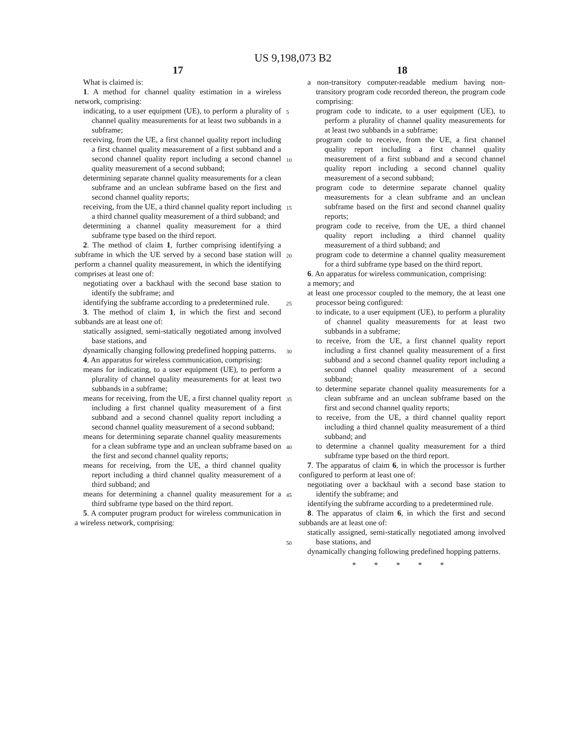US 9,198,073 B2
17
What is claimed is:
1. A method for channel quality estimation in a wireless network, comprising:
indicating, to a user equipment (UE), to perform a plurality of channel quality measurements for at least two subbands in a subframe;
receiving, from the UE, a first channel quality report including a first channel quality measurement of a first subband and a second channel quality report including a second channel quality measurement of a second subband;
determining separate channel quality measurements for a clean subframe and an unclean subframe based on the first and second channel quality reports;
receiving, from the UE, a third channel quality report including a third channel quality measurement of a third subband; and
determining a channel quality measurement for a third subframe type based on the third report.
2. The method of claim 1, further comprising identifying a subframe in which the UE served by a second base station will perform a channel quality measurement, in which the identifying comprises at least one of:
negotiating over a backhaul with the second base station to identify the subframe; and
identifying the subframe according to a predetermined rule.
3. The method of claim 1, in which the first and second subbands are at least one of:
statically assigned, semi-statically negotiated among involved base stations, and
dynamically changing following predefined hopping patterns.
4. An apparatus for wireless communication, comprising:
means for indicating, to a user equipment (UE), to perform a plurality of channel quality measurements for at least two subbands in a subframe;
means for receiving, from the UE, a first channel quality report including a first channel quality measurement of a first subband and a second channel quality report including a second channel quality measurement of a second subband;
means for determining separate channel quality measurements for a clean subframe type and an unclean subframe based on the first and second channel quality reports;
means for receiving, from the UE, a third channel quality report including a third channel quality measurement of a third subband; and
means for determining a channel quality measurement for a third subframe type based on the third report.
5. A computer program product for wireless communication in a wireless network, comprising:
5
10
15
20
25
30
35
40
45
50
18
a non-transitory computer-readable medium having non-transitory program code recorded thereon, the program code comprising:
program code to indicate, to a user equipment (UE), to perform a plurality of channel quality measurements for at least two subbands in a subframe;
program code to receive, from the UE, a first channel quality report including a first channel quality measurement of a first subband and a second channel quality report including a second channel quality measurement of a second subband;
program code to determine separate channel quality measurements for a clean subframe and an unclean subframe based on the first and second channel quality reports;
program code to receive, from the UE, a third channel quality report including a third channel quality measurement of a third subband; and
program code to determine a channel quality measurement for a third subframe type based on the third report.
6. An apparatus for wireless communication, comprising:
a memory; and
at least one processor coupled to the memory, the at least one processor being configured:
to indicate, to a user equipment (UE), to perform a plurality of channel quality measurements for at least two subbands in a subframe;
to receive, from the UE, a first channel quality report including a first channel quality measurement of a first subband and a second channel quality report including a second channel quality measurement of a second subband;
to determine separate channel quality measurements for a clean subframe and an unclean subframe based on the first and second channel quality reports;
to receive, from the UE, a third channel quality report including a third channel quality measurement of a third subband; and
to determine a channel quality measurement for a third subframe type based on the third report.
7. The apparatus of claim 6, in which the processor is further configured to perform at least one of:
negotiating over a backhaul with a second base station to identify the subframe; and
identifying the subframe according to a predetermined rule.
8. The apparatus of claim 6, in which the first and second subbands are at least one of:
statically assigned, semi-statically negotiated among involved base stations, and
dynamically changing following predefined hopping patterns.
* * * * *